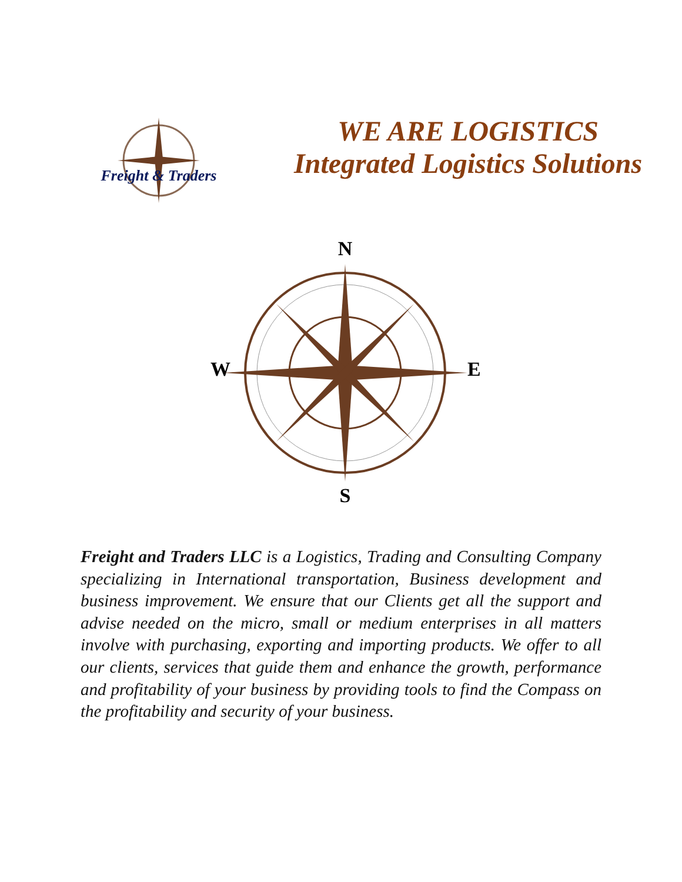Freight & Traders
WE ARE LOGISTICS
Integrated Logistics Solutions
N
S
W
E
Freight and Traders LLC is a Logistics, Trading and Consulting Company specializing in International transportation, Business development and business improvement. We ensure that our Clients get all the support and advise needed on the micro, small or medium enterprises in all matters involve with purchasing, exporting and importing products. We offer to all our clients, services that guide them and enhance the growth, performance and profitability of your business by providing tools to find the Compass on the profitability and security of your business.